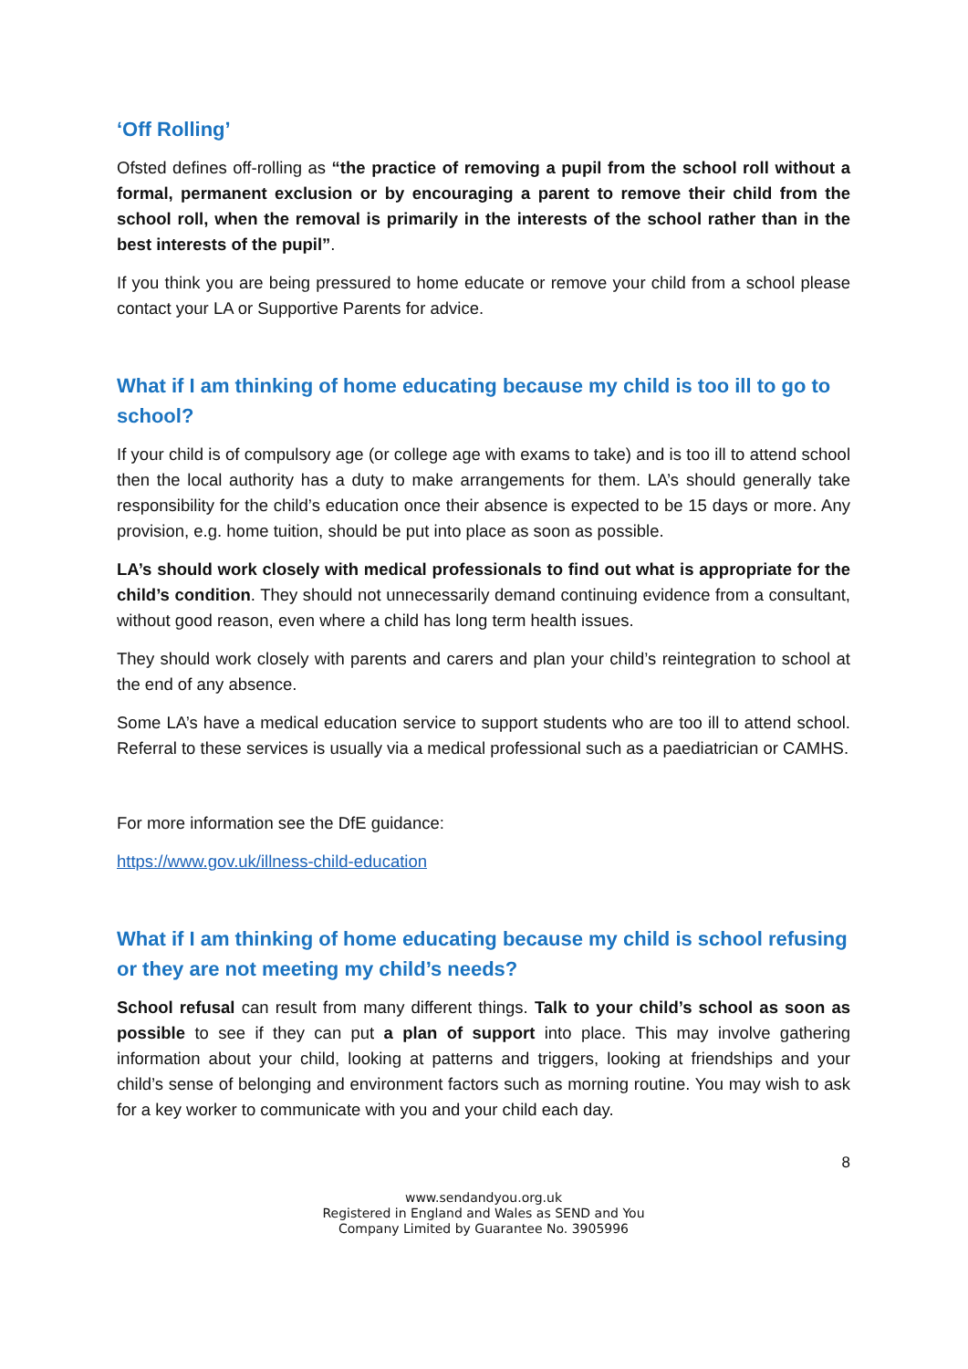‘Off Rolling’
Ofsted defines off-rolling as “the practice of removing a pupil from the school roll without a formal, permanent exclusion or by encouraging a parent to remove their child from the school roll, when the removal is primarily in the interests of the school rather than in the best interests of the pupil”.
If you think you are being pressured to home educate or remove your child from a school please contact your LA or Supportive Parents for advice.
What if I am thinking of home educating because my child is too ill to go to school?
If your child is of compulsory age (or college age with exams to take) and is too ill to attend school then the local authority has a duty to make arrangements for them. LA’s should generally take responsibility for the child’s education once their absence is expected to be 15 days or more. Any provision, e.g. home tuition, should be put into place as soon as possible.
LA’s should work closely with medical professionals to find out what is appropriate for the child’s condition. They should not unnecessarily demand continuing evidence from a consultant, without good reason, even where a child has long term health issues.
They should work closely with parents and carers and plan your child’s reintegration to school at the end of any absence.
Some LA’s have a medical education service to support students who are too ill to attend school. Referral to these services is usually via a medical professional such as a paediatrician or CAMHS.
For more information see the DfE guidance:
https://www.gov.uk/illness-child-education
What if I am thinking of home educating because my child is school refusing or they are not meeting my child’s needs?
School refusal can result from many different things. Talk to your child’s school as soon as possible to see if they can put a plan of support into place. This may involve gathering information about your child, looking at patterns and triggers, looking at friendships and your child’s sense of belonging and environment factors such as morning routine. You may wish to ask for a key worker to communicate with you and your child each day.
8
www.sendandyou.org.uk
Registered in England and Wales as SEND and You
Company Limited by Guarantee No. 3905996